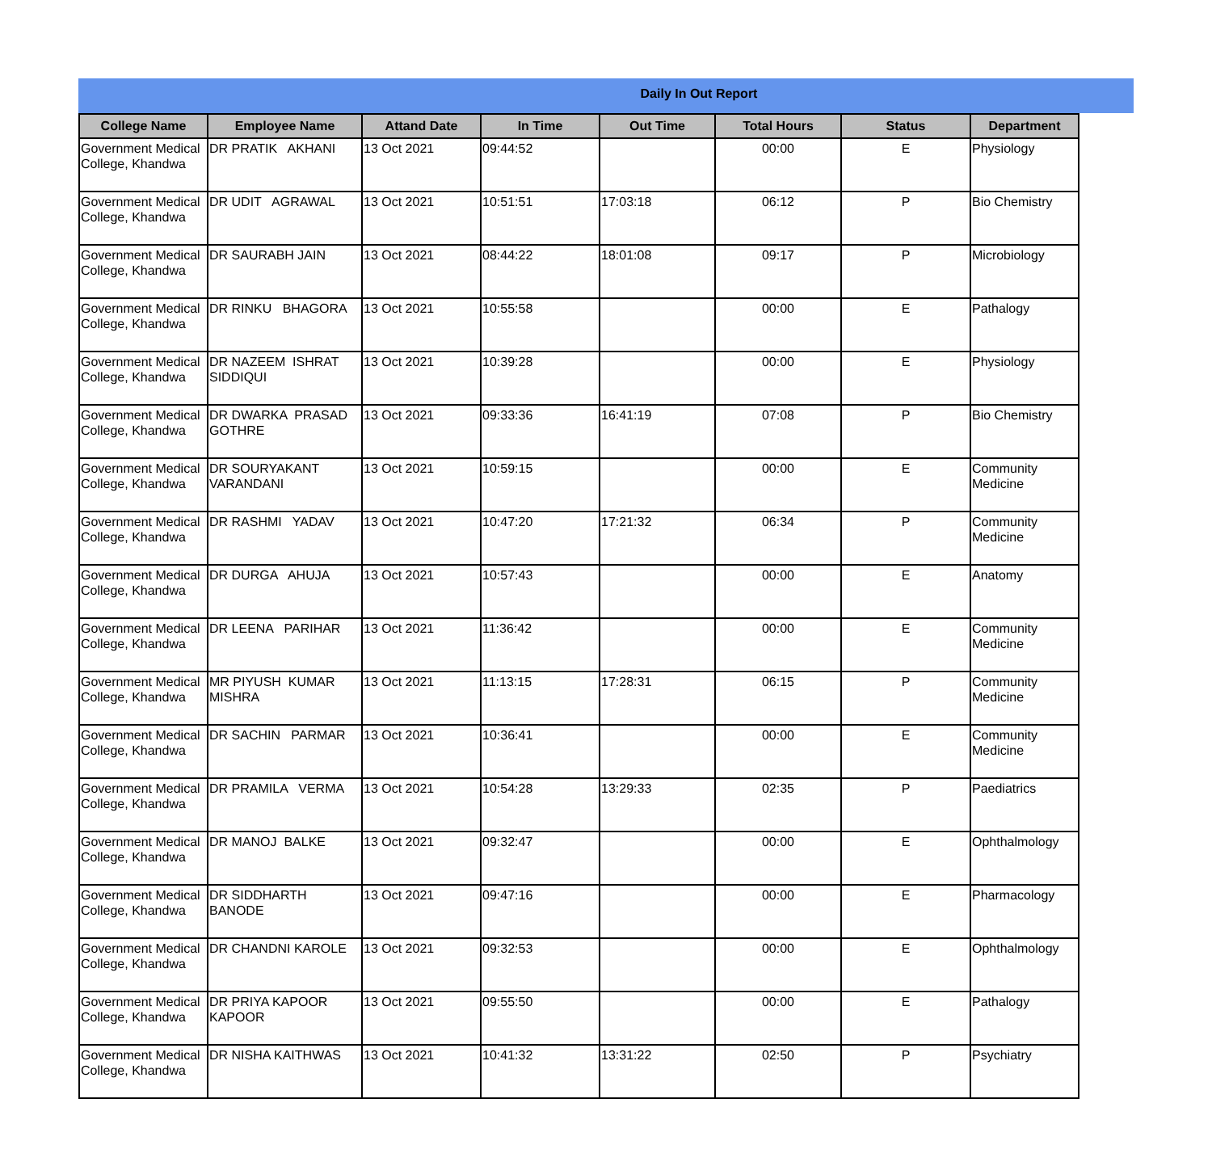Daily In Out Report
| College Name | Employee Name | Attand Date | In Time | Out Time | Total Hours | Status | Department |
| --- | --- | --- | --- | --- | --- | --- | --- |
| Government Medical College, Khandwa | DR PRATIK AKHANI | 13 Oct 2021 | 09:44:52 | | 00:00 | E | Physiology |
| Government Medical College, Khandwa | DR UDIT AGRAWAL | 13 Oct 2021 | 10:51:51 | 17:03:18 | 06:12 | P | Bio Chemistry |
| Government Medical College, Khandwa | DR SAURABH JAIN | 13 Oct 2021 | 08:44:22 | 18:01:08 | 09:17 | P | Microbiology |
| Government Medical College, Khandwa | DR RINKU BHAGORA | 13 Oct 2021 | 10:55:58 | | 00:00 | E | Pathalogy |
| Government Medical College, Khandwa | DR NAZEEM ISHRAT SIDDIQUI | 13 Oct 2021 | 10:39:28 | | 00:00 | E | Physiology |
| Government Medical College, Khandwa | DR DWARKA PRASAD GOTHRE | 13 Oct 2021 | 09:33:36 | 16:41:19 | 07:08 | P | Bio Chemistry |
| Government Medical College, Khandwa | DR SOURYAKANT VARANDANI | 13 Oct 2021 | 10:59:15 | | 00:00 | E | Community Medicine |
| Government Medical College, Khandwa | DR RASHMI YADAV | 13 Oct 2021 | 10:47:20 | 17:21:32 | 06:34 | P | Community Medicine |
| Government Medical College, Khandwa | DR DURGA AHUJA | 13 Oct 2021 | 10:57:43 | | 00:00 | E | Anatomy |
| Government Medical College, Khandwa | DR LEENA PARIHAR | 13 Oct 2021 | 11:36:42 | | 00:00 | E | Community Medicine |
| Government Medical College, Khandwa | MR PIYUSH KUMAR MISHRA | 13 Oct 2021 | 11:13:15 | 17:28:31 | 06:15 | P | Community Medicine |
| Government Medical College, Khandwa | DR SACHIN PARMAR | 13 Oct 2021 | 10:36:41 | | 00:00 | E | Community Medicine |
| Government Medical College, Khandwa | DR PRAMILA VERMA | 13 Oct 2021 | 10:54:28 | 13:29:33 | 02:35 | P | Paediatrics |
| Government Medical College, Khandwa | DR MANOJ BALKE | 13 Oct 2021 | 09:32:47 | | 00:00 | E | Ophthalmology |
| Government Medical College, Khandwa | DR SIDDHARTH BANODE | 13 Oct 2021 | 09:47:16 | | 00:00 | E | Pharmacology |
| Government Medical College, Khandwa | DR CHANDNI KAROLE | 13 Oct 2021 | 09:32:53 | | 00:00 | E | Ophthalmology |
| Government Medical College, Khandwa | DR PRIYA KAPOOR KAPOOR | 13 Oct 2021 | 09:55:50 | | 00:00 | E | Pathalogy |
| Government Medical College, Khandwa | DR NISHA KAITHWAS | 13 Oct 2021 | 10:41:32 | 13:31:22 | 02:50 | P | Psychiatry |